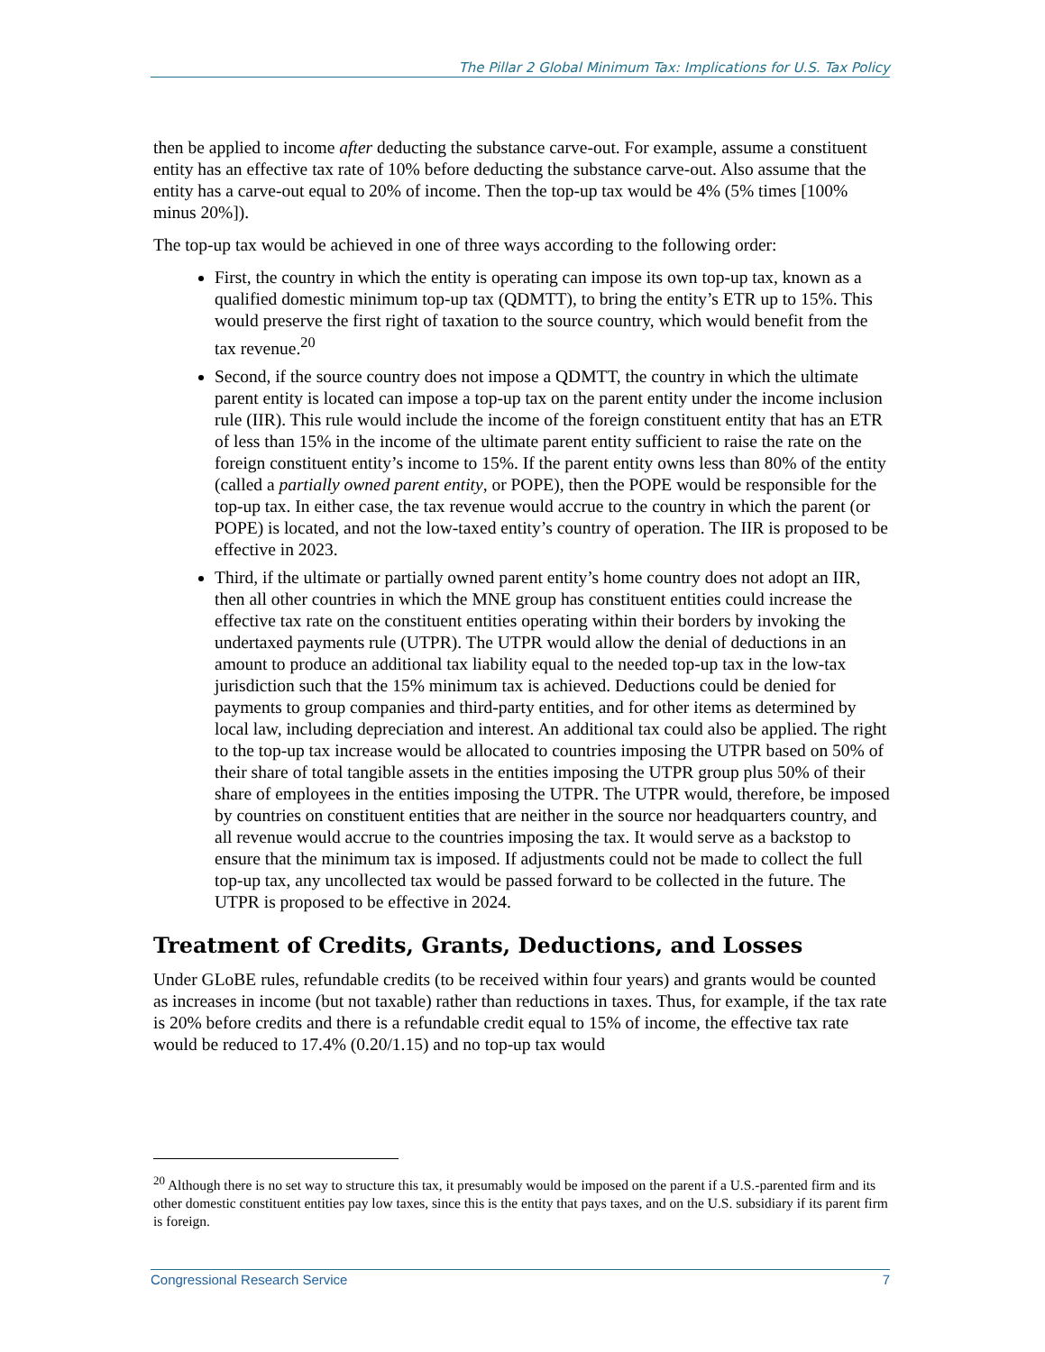The Pillar 2 Global Minimum Tax: Implications for U.S. Tax Policy
then be applied to income after deducting the substance carve-out. For example, assume a constituent entity has an effective tax rate of 10% before deducting the substance carve-out. Also assume that the entity has a carve-out equal to 20% of income. Then the top-up tax would be 4% (5% times [100% minus 20%]).
The top-up tax would be achieved in one of three ways according to the following order:
First, the country in which the entity is operating can impose its own top-up tax, known as a qualified domestic minimum top-up tax (QDMTT), to bring the entity’s ETR up to 15%. This would preserve the first right of taxation to the source country, which would benefit from the tax revenue.<sup>20</sup>
Second, if the source country does not impose a QDMTT, the country in which the ultimate parent entity is located can impose a top-up tax on the parent entity under the income inclusion rule (IIR). This rule would include the income of the foreign constituent entity that has an ETR of less than 15% in the income of the ultimate parent entity sufficient to raise the rate on the foreign constituent entity’s income to 15%. If the parent entity owns less than 80% of the entity (called a partially owned parent entity, or POPE), then the POPE would be responsible for the top-up tax. In either case, the tax revenue would accrue to the country in which the parent (or POPE) is located, and not the low-taxed entity’s country of operation. The IIR is proposed to be effective in 2023.
Third, if the ultimate or partially owned parent entity’s home country does not adopt an IIR, then all other countries in which the MNE group has constituent entities could increase the effective tax rate on the constituent entities operating within their borders by invoking the undertaxed payments rule (UTPR). The UTPR would allow the denial of deductions in an amount to produce an additional tax liability equal to the needed top-up tax in the low-tax jurisdiction such that the 15% minimum tax is achieved. Deductions could be denied for payments to group companies and third-party entities, and for other items as determined by local law, including depreciation and interest. An additional tax could also be applied. The right to the top-up tax increase would be allocated to countries imposing the UTPR based on 50% of their share of total tangible assets in the entities imposing the UTPR group plus 50% of their share of employees in the entities imposing the UTPR. The UTPR would, therefore, be imposed by countries on constituent entities that are neither in the source nor headquarters country, and all revenue would accrue to the countries imposing the tax. It would serve as a backstop to ensure that the minimum tax is imposed. If adjustments could not be made to collect the full top-up tax, any uncollected tax would be passed forward to be collected in the future. The UTPR is proposed to be effective in 2024.
Treatment of Credits, Grants, Deductions, and Losses
Under GLoBE rules, refundable credits (to be received within four years) and grants would be counted as increases in income (but not taxable) rather than reductions in taxes. Thus, for example, if the tax rate is 20% before credits and there is a refundable credit equal to 15% of income, the effective tax rate would be reduced to 17.4% (0.20/1.15) and no top-up tax would
<sup>20</sup> Although there is no set way to structure this tax, it presumably would be imposed on the parent if a U.S.-parented firm and its other domestic constituent entities pay low taxes, since this is the entity that pays taxes, and on the U.S. subsidiary if its parent firm is foreign.
Congressional Research Service 7